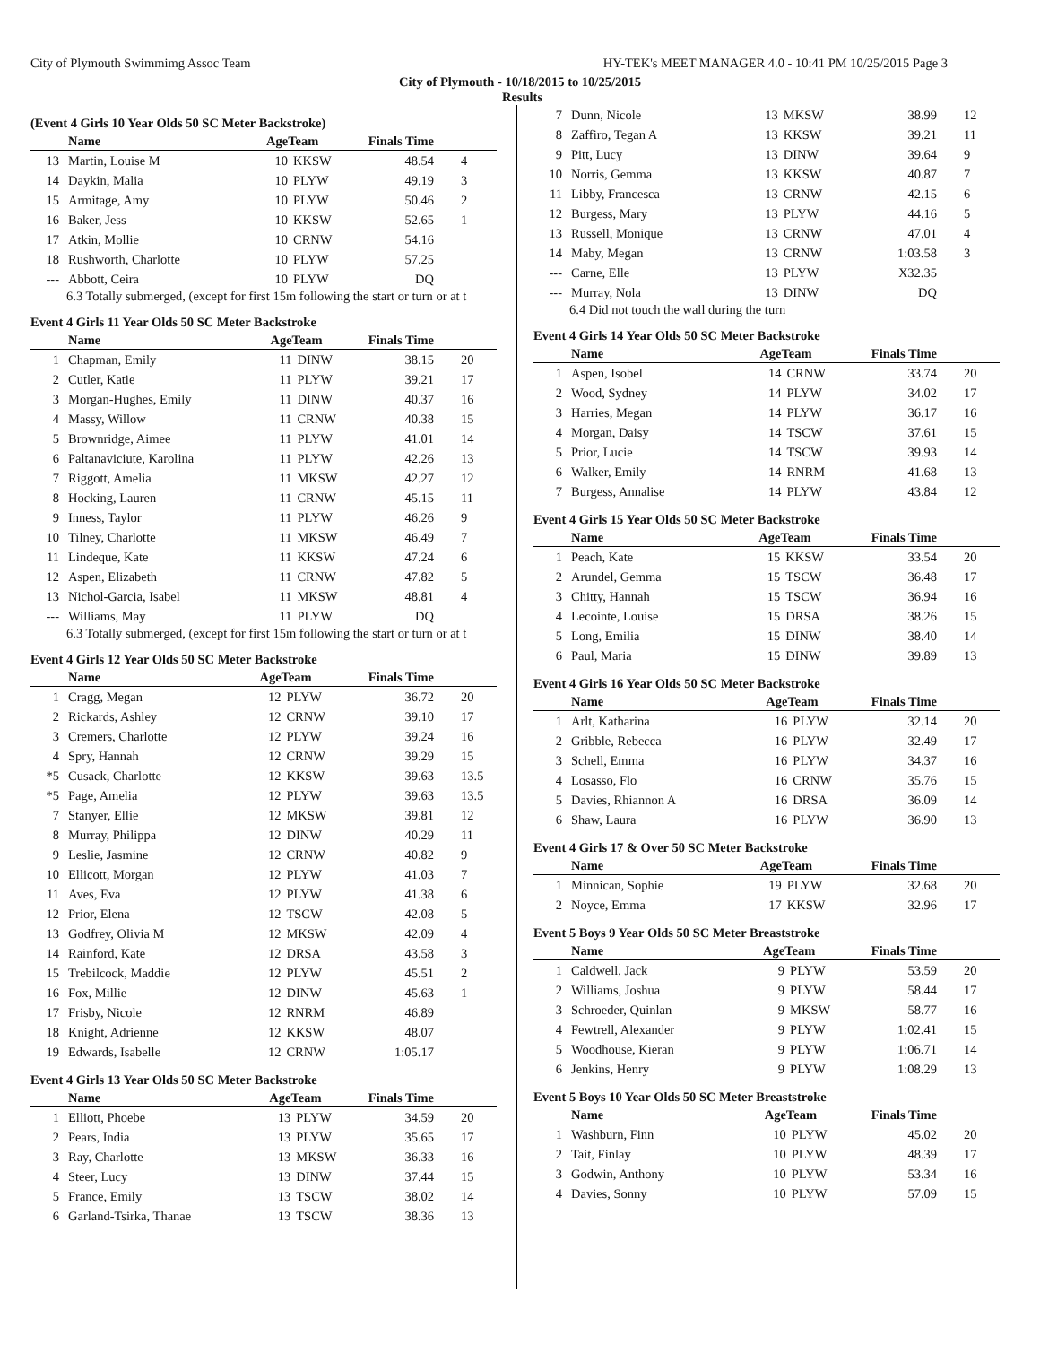City of Plymouth Swimmimg Assoc Team HY-TEK's MEET MANAGER 4.0 - 10:41 PM 10/25/2015 Page 3
City of Plymouth - 10/18/2015 to 10/25/2015
Results
(Event 4 Girls 10 Year Olds 50 SC Meter Backstroke)
| | Name | AgeTeam | | Finals Time | |
| --- | --- | --- | --- | --- | --- |
| 13 | Martin, Louise M | 10 | KKSW | 48.54 | 4 |
| 14 | Daykin, Malia | 10 | PLYW | 49.19 | 3 |
| 15 | Armitage, Amy | 10 | PLYW | 50.46 | 2 |
| 16 | Baker, Jess | 10 | KKSW | 52.65 | 1 |
| 17 | Atkin, Mollie | 10 | CRNW | 54.16 | |
| 18 | Rushworth, Charlotte | 10 | PLYW | 57.25 | |
| --- | Abbott, Ceira | 10 | PLYW | DQ | |
6.3 Totally submerged, (except for first 15m following the start or turn or at t
Event 4 Girls 11 Year Olds 50 SC Meter Backstroke
| | Name | AgeTeam | | Finals Time | |
| --- | --- | --- | --- | --- | --- |
| 1 | Chapman, Emily | 11 | DINW | 38.15 | 20 |
| 2 | Cutler, Katie | 11 | PLYW | 39.21 | 17 |
| 3 | Morgan-Hughes, Emily | 11 | DINW | 40.37 | 16 |
| 4 | Massy, Willow | 11 | CRNW | 40.38 | 15 |
| 5 | Brownridge, Aimee | 11 | PLYW | 41.01 | 14 |
| 6 | Paltanaviciute, Karolina | 11 | PLYW | 42.26 | 13 |
| 7 | Riggott, Amelia | 11 | MKSW | 42.27 | 12 |
| 8 | Hocking, Lauren | 11 | CRNW | 45.15 | 11 |
| 9 | Inness, Taylor | 11 | PLYW | 46.26 | 9 |
| 10 | Tilney, Charlotte | 11 | MKSW | 46.49 | 7 |
| 11 | Lindeque, Kate | 11 | KKSW | 47.24 | 6 |
| 12 | Aspen, Elizabeth | 11 | CRNW | 47.82 | 5 |
| 13 | Nichol-Garcia, Isabel | 11 | MKSW | 48.81 | 4 |
| --- | Williams, May | 11 | PLYW | DQ | |
6.3 Totally submerged, (except for first 15m following the start or turn or at t
Event 4 Girls 12 Year Olds 50 SC Meter Backstroke
| | Name | AgeTeam | | Finals Time | |
| --- | --- | --- | --- | --- | --- |
| 1 | Cragg, Megan | 12 | PLYW | 36.72 | 20 |
| 2 | Rickards, Ashley | 12 | CRNW | 39.10 | 17 |
| 3 | Cremers, Charlotte | 12 | PLYW | 39.24 | 16 |
| 4 | Spry, Hannah | 12 | CRNW | 39.29 | 15 |
| *5 | Cusack, Charlotte | 12 | KKSW | 39.63 | 13.5 |
| *5 | Page, Amelia | 12 | PLYW | 39.63 | 13.5 |
| 7 | Stanyer, Ellie | 12 | MKSW | 39.81 | 12 |
| 8 | Murray, Philippa | 12 | DINW | 40.29 | 11 |
| 9 | Leslie, Jasmine | 12 | CRNW | 40.82 | 9 |
| 10 | Ellicott, Morgan | 12 | PLYW | 41.03 | 7 |
| 11 | Aves, Eva | 12 | PLYW | 41.38 | 6 |
| 12 | Prior, Elena | 12 | TSCW | 42.08 | 5 |
| 13 | Godfrey, Olivia M | 12 | MKSW | 42.09 | 4 |
| 14 | Rainford, Kate | 12 | DRSA | 43.58 | 3 |
| 15 | Trebilcock, Maddie | 12 | PLYW | 45.51 | 2 |
| 16 | Fox, Millie | 12 | DINW | 45.63 | 1 |
| 17 | Frisby, Nicole | 12 | RNRM | 46.89 | |
| 18 | Knight, Adrienne | 12 | KKSW | 48.07 | |
| 19 | Edwards, Isabelle | 12 | CRNW | 1:05.17 | |
Event 4 Girls 13 Year Olds 50 SC Meter Backstroke
| | Name | AgeTeam | | Finals Time | |
| --- | --- | --- | --- | --- | --- |
| 1 | Elliott, Phoebe | 13 | PLYW | 34.59 | 20 |
| 2 | Pears, India | 13 | PLYW | 35.65 | 17 |
| 3 | Ray, Charlotte | 13 | MKSW | 36.33 | 16 |
| 4 | Steer, Lucy | 13 | DINW | 37.44 | 15 |
| 5 | France, Emily | 13 | TSCW | 38.02 | 14 |
| 6 | Garland-Tsirka, Thanae | 13 | TSCW | 38.36 | 13 |
| 7 | Dunn, Nicole | 13 | MKSW | 38.99 | 12 |
| 8 | Zaffiro, Tegan A | 13 | KKSW | 39.21 | 11 |
| 9 | Pitt, Lucy | 13 | DINW | 39.64 | 9 |
| 10 | Norris, Gemma | 13 | KKSW | 40.87 | 7 |
| 11 | Libby, Francesca | 13 | CRNW | 42.15 | 6 |
| 12 | Burgess, Mary | 13 | PLYW | 44.16 | 5 |
| 13 | Russell, Monique | 13 | CRNW | 47.01 | 4 |
| 14 | Maby, Megan | 13 | CRNW | 1:03.58 | 3 |
| --- | Carne, Elle | 13 | PLYW | X32.35 | |
| --- | Murray, Nola | 13 | DINW | DQ | |
6.4 Did not touch the wall during the turn
Event 4 Girls 14 Year Olds 50 SC Meter Backstroke
| | Name | AgeTeam | | Finals Time | |
| --- | --- | --- | --- | --- | --- |
| 1 | Aspen, Isobel | 14 | CRNW | 33.74 | 20 |
| 2 | Wood, Sydney | 14 | PLYW | 34.02 | 17 |
| 3 | Harries, Megan | 14 | PLYW | 36.17 | 16 |
| 4 | Morgan, Daisy | 14 | TSCW | 37.61 | 15 |
| 5 | Prior, Lucie | 14 | TSCW | 39.93 | 14 |
| 6 | Walker, Emily | 14 | RNRM | 41.68 | 13 |
| 7 | Burgess, Annalise | 14 | PLYW | 43.84 | 12 |
Event 4 Girls 15 Year Olds 50 SC Meter Backstroke
| | Name | AgeTeam | | Finals Time | |
| --- | --- | --- | --- | --- | --- |
| 1 | Peach, Kate | 15 | KKSW | 33.54 | 20 |
| 2 | Arundel, Gemma | 15 | TSCW | 36.48 | 17 |
| 3 | Chitty, Hannah | 15 | TSCW | 36.94 | 16 |
| 4 | Lecointe, Louise | 15 | DRSA | 38.26 | 15 |
| 5 | Long, Emilia | 15 | DINW | 38.40 | 14 |
| 6 | Paul, Maria | 15 | DINW | 39.89 | 13 |
Event 4 Girls 16 Year Olds 50 SC Meter Backstroke
| | Name | AgeTeam | | Finals Time | |
| --- | --- | --- | --- | --- | --- |
| 1 | Arlt, Katharina | 16 | PLYW | 32.14 | 20 |
| 2 | Gribble, Rebecca | 16 | PLYW | 32.49 | 17 |
| 3 | Schell, Emma | 16 | PLYW | 34.37 | 16 |
| 4 | Losasso, Flo | 16 | CRNW | 35.76 | 15 |
| 5 | Davies, Rhiannon A | 16 | DRSA | 36.09 | 14 |
| 6 | Shaw, Laura | 16 | PLYW | 36.90 | 13 |
Event 4 Girls 17 & Over 50 SC Meter Backstroke
| | Name | AgeTeam | | Finals Time | |
| --- | --- | --- | --- | --- | --- |
| 1 | Minnican, Sophie | 19 | PLYW | 32.68 | 20 |
| 2 | Noyce, Emma | 17 | KKSW | 32.96 | 17 |
Event 5 Boys 9 Year Olds 50 SC Meter Breaststroke
| | Name | AgeTeam | | Finals Time | |
| --- | --- | --- | --- | --- | --- |
| 1 | Caldwell, Jack | 9 | PLYW | 53.59 | 20 |
| 2 | Williams, Joshua | 9 | PLYW | 58.44 | 17 |
| 3 | Schroeder, Quinlan | 9 | MKSW | 58.77 | 16 |
| 4 | Fewtrell, Alexander | 9 | PLYW | 1:02.41 | 15 |
| 5 | Woodhouse, Kieran | 9 | PLYW | 1:06.71 | 14 |
| 6 | Jenkins, Henry | 9 | PLYW | 1:08.29 | 13 |
Event 5 Boys 10 Year Olds 50 SC Meter Breaststroke
| | Name | AgeTeam | | Finals Time | |
| --- | --- | --- | --- | --- | --- |
| 1 | Washburn, Finn | 10 | PLYW | 45.02 | 20 |
| 2 | Tait, Finlay | 10 | PLYW | 48.39 | 17 |
| 3 | Godwin, Anthony | 10 | PLYW | 53.34 | 16 |
| 4 | Davies, Sonny | 10 | PLYW | 57.09 | 15 |